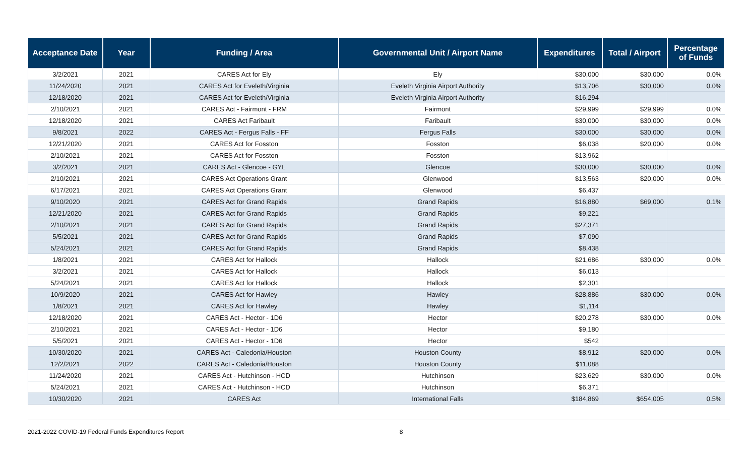| Acceptance Date | Year | Funding / Area | Governmental Unit / Airport Name | Expenditures | Total / Airport | Percentage of Funds |
| --- | --- | --- | --- | --- | --- | --- |
| 3/2/2021 | 2021 | CARES Act for Ely | Ely | $30,000 | $30,000 | 0.0% |
| 11/24/2020 | 2021 | CARES Act for Eveleth/Virginia | Eveleth Virginia Airport Authority | $13,706 | $30,000 | 0.0% |
| 12/18/2020 | 2021 | CARES Act for Eveleth/Virginia | Eveleth Virginia Airport Authority | $16,294 | | |
| 2/10/2021 | 2021 | CARES Act - Fairmont - FRM | Fairmont | $29,999 | $29,999 | 0.0% |
| 12/18/2020 | 2021 | CARES Act Faribault | Faribault | $30,000 | $30,000 | 0.0% |
| 9/8/2021 | 2022 | CARES Act - Fergus Falls - FF | Fergus Falls | $30,000 | $30,000 | 0.0% |
| 12/21/2020 | 2021 | CARES Act for Fosston | Fosston | $6,038 | $20,000 | 0.0% |
| 2/10/2021 | 2021 | CARES Act for Fosston | Fosston | $13,962 | | |
| 3/2/2021 | 2021 | CARES Act - Glencoe - GYL | Glencoe | $30,000 | $30,000 | 0.0% |
| 2/10/2021 | 2021 | CARES Act Operations Grant | Glenwood | $13,563 | $20,000 | 0.0% |
| 6/17/2021 | 2021 | CARES Act Operations Grant | Glenwood | $6,437 | | |
| 9/10/2020 | 2021 | CARES Act for Grand Rapids | Grand Rapids | $16,880 | $69,000 | 0.1% |
| 12/21/2020 | 2021 | CARES Act for Grand Rapids | Grand Rapids | $9,221 | | |
| 2/10/2021 | 2021 | CARES Act for Grand Rapids | Grand Rapids | $27,371 | | |
| 5/5/2021 | 2021 | CARES Act for Grand Rapids | Grand Rapids | $7,090 | | |
| 5/24/2021 | 2021 | CARES Act for Grand Rapids | Grand Rapids | $8,438 | | |
| 1/8/2021 | 2021 | CARES Act for Hallock | Hallock | $21,686 | $30,000 | 0.0% |
| 3/2/2021 | 2021 | CARES Act for Hallock | Hallock | $6,013 | | |
| 5/24/2021 | 2021 | CARES Act for Hallock | Hallock | $2,301 | | |
| 10/9/2020 | 2021 | CARES Act for Hawley | Hawley | $28,886 | $30,000 | 0.0% |
| 1/8/2021 | 2021 | CARES Act for Hawley | Hawley | $1,114 | | |
| 12/18/2020 | 2021 | CARES Act - Hector - 1D6 | Hector | $20,278 | $30,000 | 0.0% |
| 2/10/2021 | 2021 | CARES Act - Hector - 1D6 | Hector | $9,180 | | |
| 5/5/2021 | 2021 | CARES Act - Hector - 1D6 | Hector | $542 | | |
| 10/30/2020 | 2021 | CARES Act - Caledonia/Houston | Houston County | $8,912 | $20,000 | 0.0% |
| 12/2/2021 | 2022 | CARES Act - Caledonia/Houston | Houston County | $11,088 | | |
| 11/24/2020 | 2021 | CARES Act - Hutchinson - HCD | Hutchinson | $23,629 | $30,000 | 0.0% |
| 5/24/2021 | 2021 | CARES Act - Hutchinson - HCD | Hutchinson | $6,371 | | |
| 10/30/2020 | 2021 | CARES Act | International Falls | $184,869 | $654,005 | 0.5% |
2021-2022 COVID-19 Federal Funds Expenditures Report 8